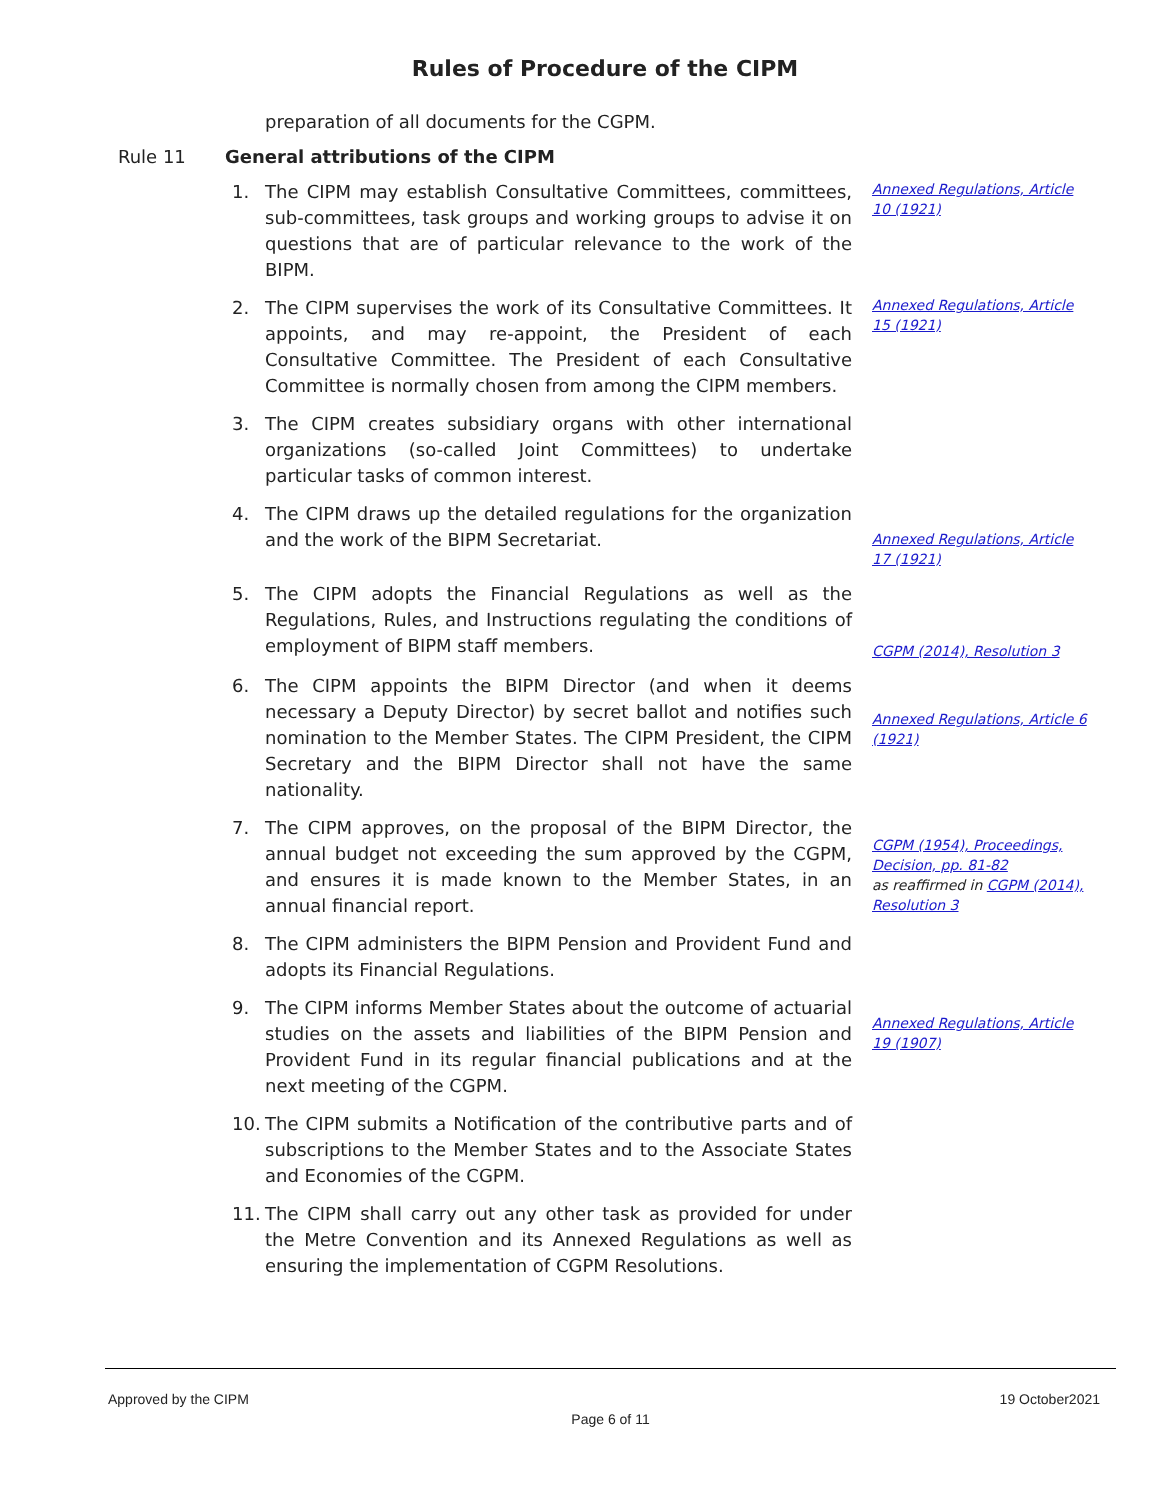Rules of Procedure of the CIPM
preparation of all documents for the CGPM.
Rule 11 General attributions of the CIPM
1. The CIPM may establish Consultative Committees, committees, sub-committees, task groups and working groups to advise it on questions that are of particular relevance to the work of the BIPM.
Annexed Regulations, Article 10 (1921)
2. The CIPM supervises the work of its Consultative Committees. It appoints, and may re-appoint, the President of each Consultative Committee. The President of each Consultative Committee is normally chosen from among the CIPM members.
Annexed Regulations, Article 15 (1921)
3. The CIPM creates subsidiary organs with other international organizations (so-called Joint Committees) to undertake particular tasks of common interest.
4. The CIPM draws up the detailed regulations for the organization and the work of the BIPM Secretariat.
Annexed Regulations, Article 17 (1921)
5. The CIPM adopts the Financial Regulations as well as the Regulations, Rules, and Instructions regulating the conditions of employment of BIPM staff members.
CGPM (2014), Resolution 3
6. The CIPM appoints the BIPM Director (and when it deems necessary a Deputy Director) by secret ballot and notifies such nomination to the Member States. The CIPM President, the CIPM Secretary and the BIPM Director shall not have the same nationality.
Annexed Regulations, Article 6 (1921)
7. The CIPM approves, on the proposal of the BIPM Director, the annual budget not exceeding the sum approved by the CGPM, and ensures it is made known to the Member States, in an annual financial report.
CGPM (1954), Proceedings, Decision, pp. 81-82
as reaffirmed in CGPM (2014), Resolution 3
8. The CIPM administers the BIPM Pension and Provident Fund and adopts its Financial Regulations.
9. The CIPM informs Member States about the outcome of actuarial studies on the assets and liabilities of the BIPM Pension and Provident Fund in its regular financial publications and at the next meeting of the CGPM.
Annexed Regulations, Article 19 (1907)
10. The CIPM submits a Notification of the contributive parts and of subscriptions to the Member States and to the Associate States and Economies of the CGPM.
11. The CIPM shall carry out any other task as provided for under the Metre Convention and its Annexed Regulations as well as ensuring the implementation of CGPM Resolutions.
Approved by the CIPM 19 October2021
Page 6 of 11